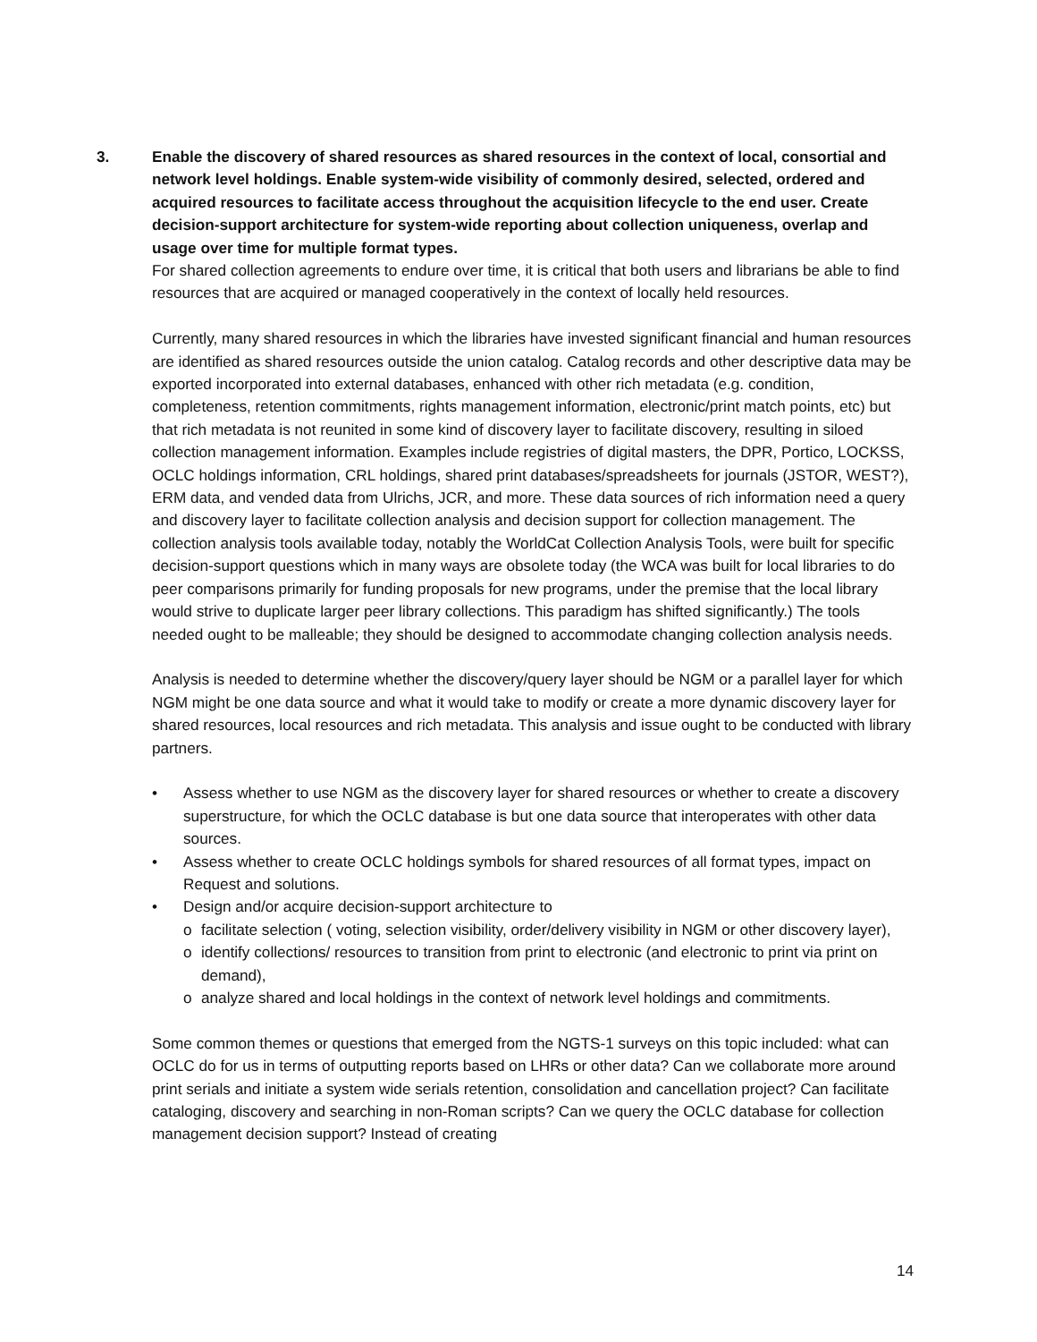3. Enable the discovery of shared resources as shared resources in the context of local, consortial and network level holdings. Enable system-wide visibility of commonly desired, selected, ordered and acquired resources to facilitate access throughout the acquisition lifecycle to the end user. Create decision-support architecture for system-wide reporting about collection uniqueness, overlap and usage over time for multiple format types.
For shared collection agreements to endure over time, it is critical that both users and librarians be able to find resources that are acquired or managed cooperatively in the context of locally held resources.
Currently, many shared resources in which the libraries have invested significant financial and human resources are identified as shared resources outside the union catalog. Catalog records and other descriptive data may be exported incorporated into external databases, enhanced with other rich metadata (e.g. condition, completeness, retention commitments, rights management information, electronic/print match points, etc) but that rich metadata is not reunited in some kind of discovery layer to facilitate discovery, resulting in siloed collection management information. Examples include registries of digital masters, the DPR, Portico, LOCKSS, OCLC holdings information, CRL holdings, shared print databases/spreadsheets for journals (JSTOR, WEST?), ERM data, and vended data from Ulrichs, JCR, and more. These data sources of rich information need a query and discovery layer to facilitate collection analysis and decision support for collection management. The collection analysis tools available today, notably the WorldCat Collection Analysis Tools, were built for specific decision-support questions which in many ways are obsolete today (the WCA was built for local libraries to do peer comparisons primarily for funding proposals for new programs, under the premise that the local library would strive to duplicate larger peer library collections. This paradigm has shifted significantly.) The tools needed ought to be malleable; they should be designed to accommodate changing collection analysis needs.
Analysis is needed to determine whether the discovery/query layer should be NGM or a parallel layer for which NGM might be one data source and what it would take to modify or create a more dynamic discovery layer for shared resources, local resources and rich metadata. This analysis and issue ought to be conducted with library partners.
• Assess whether to use NGM as the discovery layer for shared resources or whether to create a discovery superstructure, for which the OCLC database is but one data source that interoperates with other data sources.
• Assess whether to create OCLC holdings symbols for shared resources of all format types, impact on Request and solutions.
• Design and/or acquire decision-support architecture to
o facilitate selection ( voting, selection visibility, order/delivery visibility in NGM or other discovery layer),
o identify collections/ resources to transition from print to electronic (and electronic to print via print on demand),
o analyze shared and local holdings in the context of network level holdings and commitments.
Some common themes or questions that emerged from the NGTS-1 surveys on this topic included: what can OCLC do for us in terms of outputting reports based on LHRs or other data? Can we collaborate more around print serials and initiate a system wide serials retention, consolidation and cancellation project? Can facilitate cataloging, discovery and searching in non-Roman scripts? Can we query the OCLC database for collection management decision support? Instead of creating
14